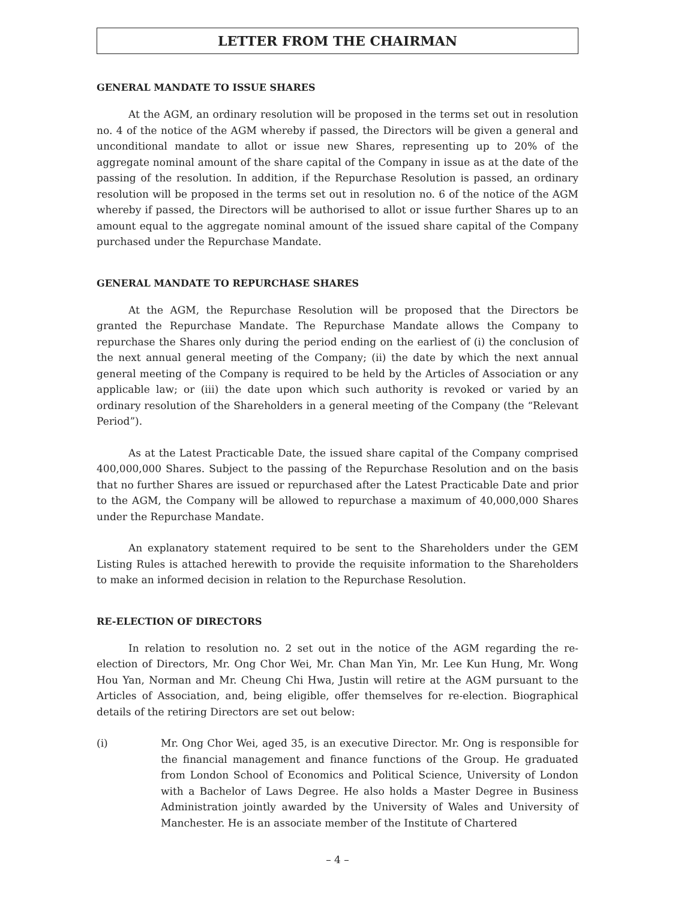LETTER FROM THE CHAIRMAN
GENERAL MANDATE TO ISSUE SHARES
At the AGM, an ordinary resolution will be proposed in the terms set out in resolution no. 4 of the notice of the AGM whereby if passed, the Directors will be given a general and unconditional mandate to allot or issue new Shares, representing up to 20% of the aggregate nominal amount of the share capital of the Company in issue as at the date of the passing of the resolution. In addition, if the Repurchase Resolution is passed, an ordinary resolution will be proposed in the terms set out in resolution no. 6 of the notice of the AGM whereby if passed, the Directors will be authorised to allot or issue further Shares up to an amount equal to the aggregate nominal amount of the issued share capital of the Company purchased under the Repurchase Mandate.
GENERAL MANDATE TO REPURCHASE SHARES
At the AGM, the Repurchase Resolution will be proposed that the Directors be granted the Repurchase Mandate. The Repurchase Mandate allows the Company to repurchase the Shares only during the period ending on the earliest of (i) the conclusion of the next annual general meeting of the Company; (ii) the date by which the next annual general meeting of the Company is required to be held by the Articles of Association or any applicable law; or (iii) the date upon which such authority is revoked or varied by an ordinary resolution of the Shareholders in a general meeting of the Company (the “Relevant Period”).
As at the Latest Practicable Date, the issued share capital of the Company comprised 400,000,000 Shares. Subject to the passing of the Repurchase Resolution and on the basis that no further Shares are issued or repurchased after the Latest Practicable Date and prior to the AGM, the Company will be allowed to repurchase a maximum of 40,000,000 Shares under the Repurchase Mandate.
An explanatory statement required to be sent to the Shareholders under the GEM Listing Rules is attached herewith to provide the requisite information to the Shareholders to make an informed decision in relation to the Repurchase Resolution.
RE-ELECTION OF DIRECTORS
In relation to resolution no. 2 set out in the notice of the AGM regarding the re-election of Directors, Mr. Ong Chor Wei, Mr. Chan Man Yin, Mr. Lee Kun Hung, Mr. Wong Hou Yan, Norman and Mr. Cheung Chi Hwa, Justin will retire at the AGM pursuant to the Articles of Association, and, being eligible, offer themselves for re-election. Biographical details of the retiring Directors are set out below:
(i) Mr. Ong Chor Wei, aged 35, is an executive Director. Mr. Ong is responsible for the financial management and finance functions of the Group. He graduated from London School of Economics and Political Science, University of London with a Bachelor of Laws Degree. He also holds a Master Degree in Business Administration jointly awarded by the University of Wales and University of Manchester. He is an associate member of the Institute of Chartered
– 4 –